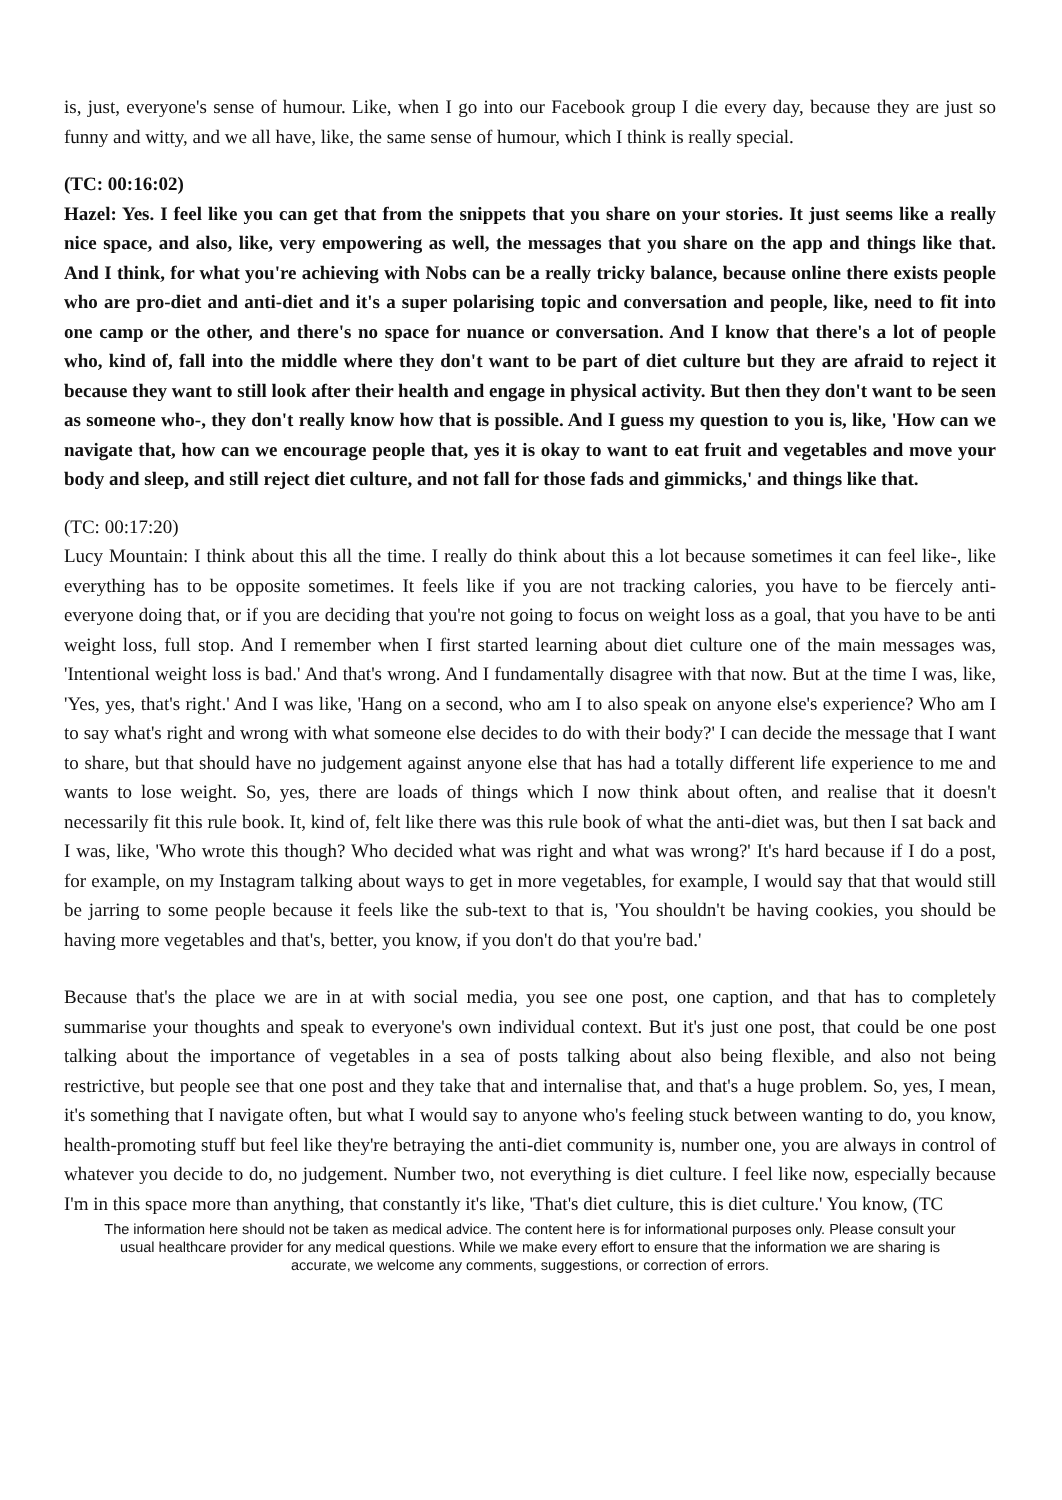is, just, everyone's sense of humour. Like, when I go into our Facebook group I die every day, because they are just so funny and witty, and we all have, like, the same sense of humour, which I think is really special.
(TC: 00:16:02)
Hazel: Yes. I feel like you can get that from the snippets that you share on your stories. It just seems like a really nice space, and also, like, very empowering as well, the messages that you share on the app and things like that. And I think, for what you're achieving with Nobs can be a really tricky balance, because online there exists people who are pro-diet and anti-diet and it's a super polarising topic and conversation and people, like, need to fit into one camp or the other, and there's no space for nuance or conversation. And I know that there's a lot of people who, kind of, fall into the middle where they don't want to be part of diet culture but they are afraid to reject it because they want to still look after their health and engage in physical activity. But then they don't want to be seen as someone who-, they don't really know how that is possible. And I guess my question to you is, like, 'How can we navigate that, how can we encourage people that, yes it is okay to want to eat fruit and vegetables and move your body and sleep, and still reject diet culture, and not fall for those fads and gimmicks,' and things like that.
(TC: 00:17:20)
Lucy Mountain: I think about this all the time. I really do think about this a lot because sometimes it can feel like-, like everything has to be opposite sometimes. It feels like if you are not tracking calories, you have to be fiercely anti-everyone doing that, or if you are deciding that you're not going to focus on weight loss as a goal, that you have to be anti weight loss, full stop. And I remember when I first started learning about diet culture one of the main messages was, 'Intentional weight loss is bad.' And that's wrong. And I fundamentally disagree with that now. But at the time I was, like, 'Yes, yes, that's right.' And I was like, 'Hang on a second, who am I to also speak on anyone else's experience? Who am I to say what's right and wrong with what someone else decides to do with their body?' I can decide the message that I want to share, but that should have no judgement against anyone else that has had a totally different life experience to me and wants to lose weight. So, yes, there are loads of things which I now think about often, and realise that it doesn't necessarily fit this rule book. It, kind of, felt like there was this rule book of what the anti-diet was, but then I sat back and I was, like, 'Who wrote this though? Who decided what was right and what was wrong?' It's hard because if I do a post, for example, on my Instagram talking about ways to get in more vegetables, for example, I would say that that would still be jarring to some people because it feels like the sub-text to that is, 'You shouldn't be having cookies, you should be having more vegetables and that's, better, you know, if you don't do that you're bad.'
Because that's the place we are in at with social media, you see one post, one caption, and that has to completely summarise your thoughts and speak to everyone's own individual context. But it's just one post, that could be one post talking about the importance of vegetables in a sea of posts talking about also being flexible, and also not being restrictive, but people see that one post and they take that and internalise that, and that's a huge problem. So, yes, I mean, it's something that I navigate often, but what I would say to anyone who's feeling stuck between wanting to do, you know, health-promoting stuff but feel like they're betraying the anti-diet community is, number one, you are always in control of whatever you decide to do, no judgement. Number two, not everything is diet culture. I feel like now, especially because I'm in this space more than anything, that constantly it's like, 'That's diet culture, this is diet culture.' You know, (TC
The information here should not be taken as medical advice. The content here is for informational purposes only. Please consult your usual healthcare provider for any medical questions. While we make every effort to ensure that the information we are sharing is accurate, we welcome any comments, suggestions, or correction of errors.